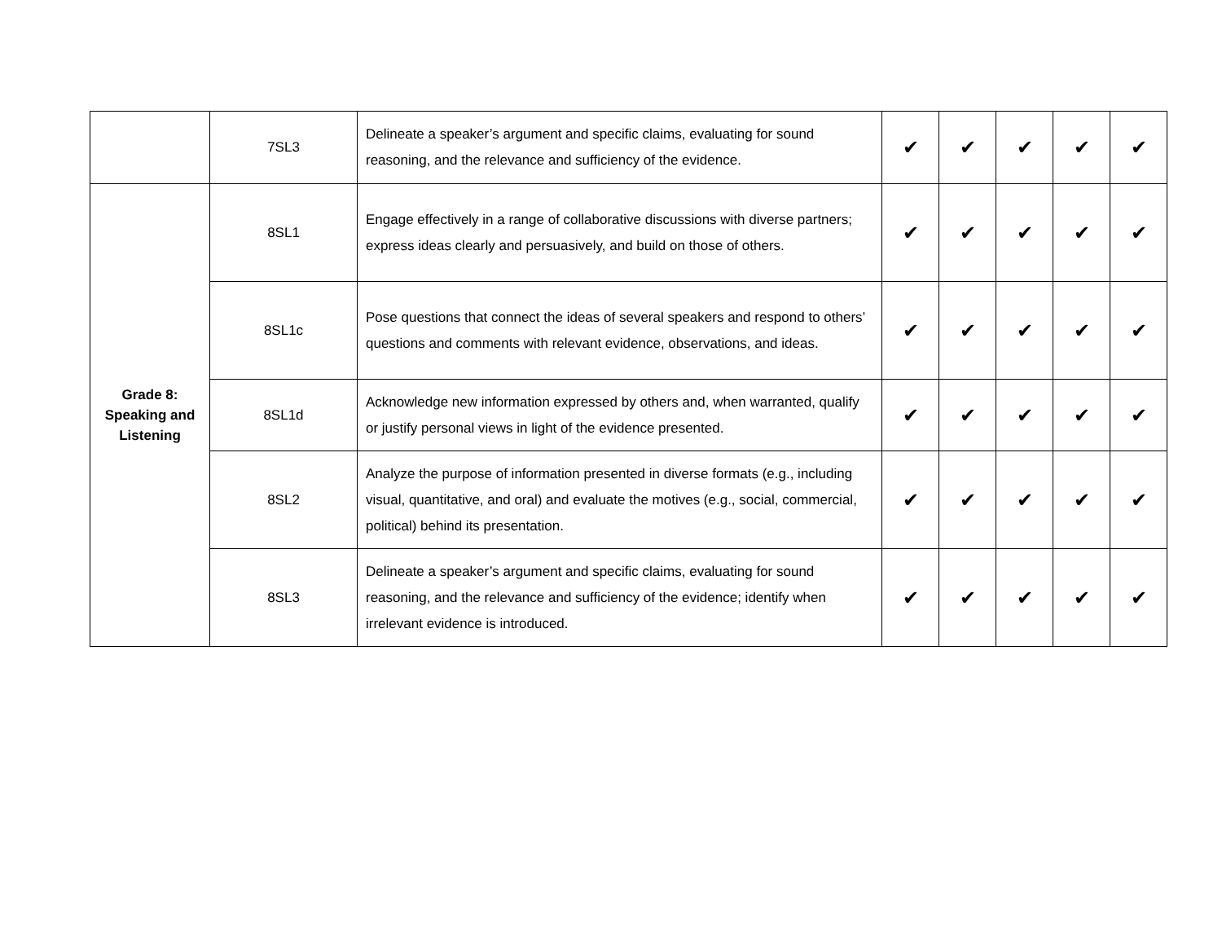| | 7SL3 | Delineate a speaker’s argument and specific claims, evaluating for sound reasoning, and the relevance and sufficiency of the evidence. | ✔ | ✔ | ✔ | ✔ | ✔ |
| Grade 8: Speaking and Listening | 8SL1 | Engage effectively in a range of collaborative discussions with diverse partners; express ideas clearly and persuasively, and build on those of others. | ✔ | ✔ | ✔ | ✔ | ✔ |
| | 8SL1c | Pose questions that connect the ideas of several speakers and respond to others’ questions and comments with relevant evidence, observations, and ideas. | ✔ | ✔ | ✔ | ✔ | ✔ |
| | 8SL1d | Acknowledge new information expressed by others and, when warranted, qualify or justify personal views in light of the evidence presented. | ✔ | ✔ | ✔ | ✔ | ✔ |
| | 8SL2 | Analyze the purpose of information presented in diverse formats (e.g., including visual, quantitative, and oral) and evaluate the motives (e.g., social, commercial, political) behind its presentation. | ✔ | ✔ | ✔ | ✔ | ✔ |
| | 8SL3 | Delineate a speaker’s argument and specific claims, evaluating for sound reasoning, and the relevance and sufficiency of the evidence; identify when irrelevant evidence is introduced. | ✔ | ✔ | ✔ | ✔ | ✔ |